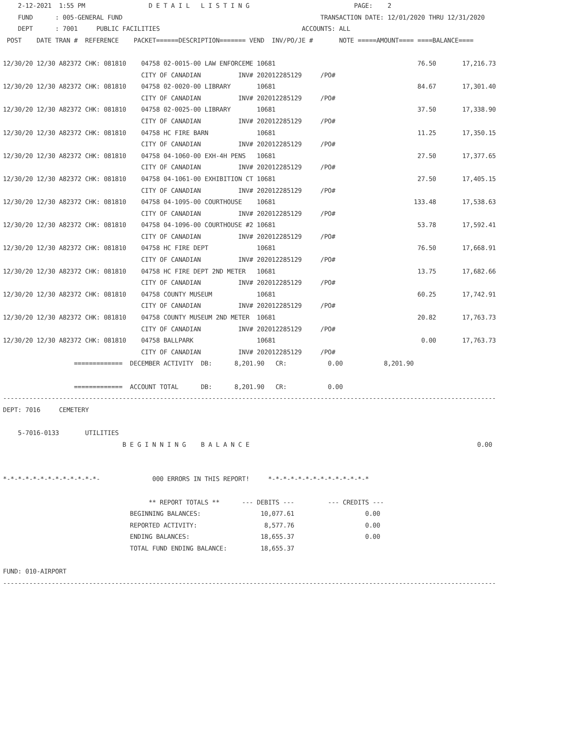2-12-2021  1:55 PM                 D E T A I L   L I S T I N G                            PAGE:    2
    FUND      : 005-GENERAL FUND                                                     TRANSACTION DATE: 12/01/2020 THRU 12/31/2020
    DEPT      : 7001     PUBLIC FACILITIES                                      ACCOUNTS: ALL
 POST    DATE TRAN #  REFERENCE    PACKET======DESCRIPTION======= VEND  INV/PO/JE #       NOTE =====AMOUNT==== ====BALANCE====

12/30/20 12/30 A82372 CHK: 081810    04758 02-0015-00 LAW ENFORCEME 10681                                      76.50       17,216.73
                                     CITY OF CANADIAN          INV# 202012285129     /PO#
12/30/20 12/30 A82372 CHK: 081810    04758 02-0020-00 LIBRARY       10681                                      84.67       17,301.40
                                     CITY OF CANADIAN          INV# 202012285129     /PO#
12/30/20 12/30 A82372 CHK: 081810    04758 02-0025-00 LIBRARY       10681                                      37.50       17,338.90
                                     CITY OF CANADIAN          INV# 202012285129     /PO#
12/30/20 12/30 A82372 CHK: 081810    04758 HC FIRE BARN             10681                                      11.25       17,350.15
                                     CITY OF CANADIAN          INV# 202012285129     /PO#
12/30/20 12/30 A82372 CHK: 081810    04758 04-1060-00 EXH-4H PENS   10681                                      27.50       17,377.65
                                     CITY OF CANADIAN          INV# 202012285129     /PO#
12/30/20 12/30 A82372 CHK: 081810    04758 04-1061-00 EXHIBITION CT 10681                                      27.50       17,405.15
                                     CITY OF CANADIAN          INV# 202012285129     /PO#
12/30/20 12/30 A82372 CHK: 081810    04758 04-1095-00 COURTHOUSE    10681                                     133.48       17,538.63
                                     CITY OF CANADIAN          INV# 202012285129     /PO#
12/30/20 12/30 A82372 CHK: 081810    04758 04-1096-00 COURTHOUSE #2 10681                                      53.78       17,592.41
                                     CITY OF CANADIAN          INV# 202012285129     /PO#
12/30/20 12/30 A82372 CHK: 081810    04758 HC FIRE DEPT             10681                                      76.50       17,668.91
                                     CITY OF CANADIAN          INV# 202012285129     /PO#
12/30/20 12/30 A82372 CHK: 081810    04758 HC FIRE DEPT 2ND METER   10681                                      13.75       17,682.66
                                     CITY OF CANADIAN          INV# 202012285129     /PO#
12/30/20 12/30 A82372 CHK: 081810    04758 COUNTY MUSEUM            10681                                      60.25       17,742.91
                                     CITY OF CANADIAN          INV# 202012285129     /PO#
12/30/20 12/30 A82372 CHK: 081810    04758 COUNTY MUSEUM 2ND METER  10681                                      20.82       17,763.73
                                     CITY OF CANADIAN          INV# 202012285129     /PO#
12/30/20 12/30 A82372 CHK: 081810    04758 BALLPARK                 10681                                       0.00       17,763.73
                                     CITY OF CANADIAN          INV# 202012285129     /PO#
                   =============  DECEMBER ACTIVITY  DB:      8,201.90   CR:           0.00           8,201.90

                   =============  ACCOUNT TOTAL      DB:      8,201.90   CR:           0.00
------------------------------------------------------------------------------------------------------------------------------------
DEPT: 7016     CEMETERY

    5-7016-0133       UTILITIES
                                B E G I N N I N G    B A L A N C E                                                             0.00


*-*-*-*-*-*-*-*-*-*-*-*-*-              000 ERRORS IN THIS REPORT!     *-*-*-*-*-*-*-*-*-*-*-*-*-*

                                       ** REPORT TOTALS **      --- DEBITS ---         --- CREDITS ---
                                  BEGINNING BALANCES:                10,077.61                   0.00
                                  REPORTED ACTIVITY:                  8,577.76                   0.00
                                  ENDING BALANCES:                   18,655.37                   0.00
                                  TOTAL FUND ENDING BALANCE:         18,655.37

FUND: 010-AIRPORT
------------------------------------------------------------------------------------------------------------------------------------